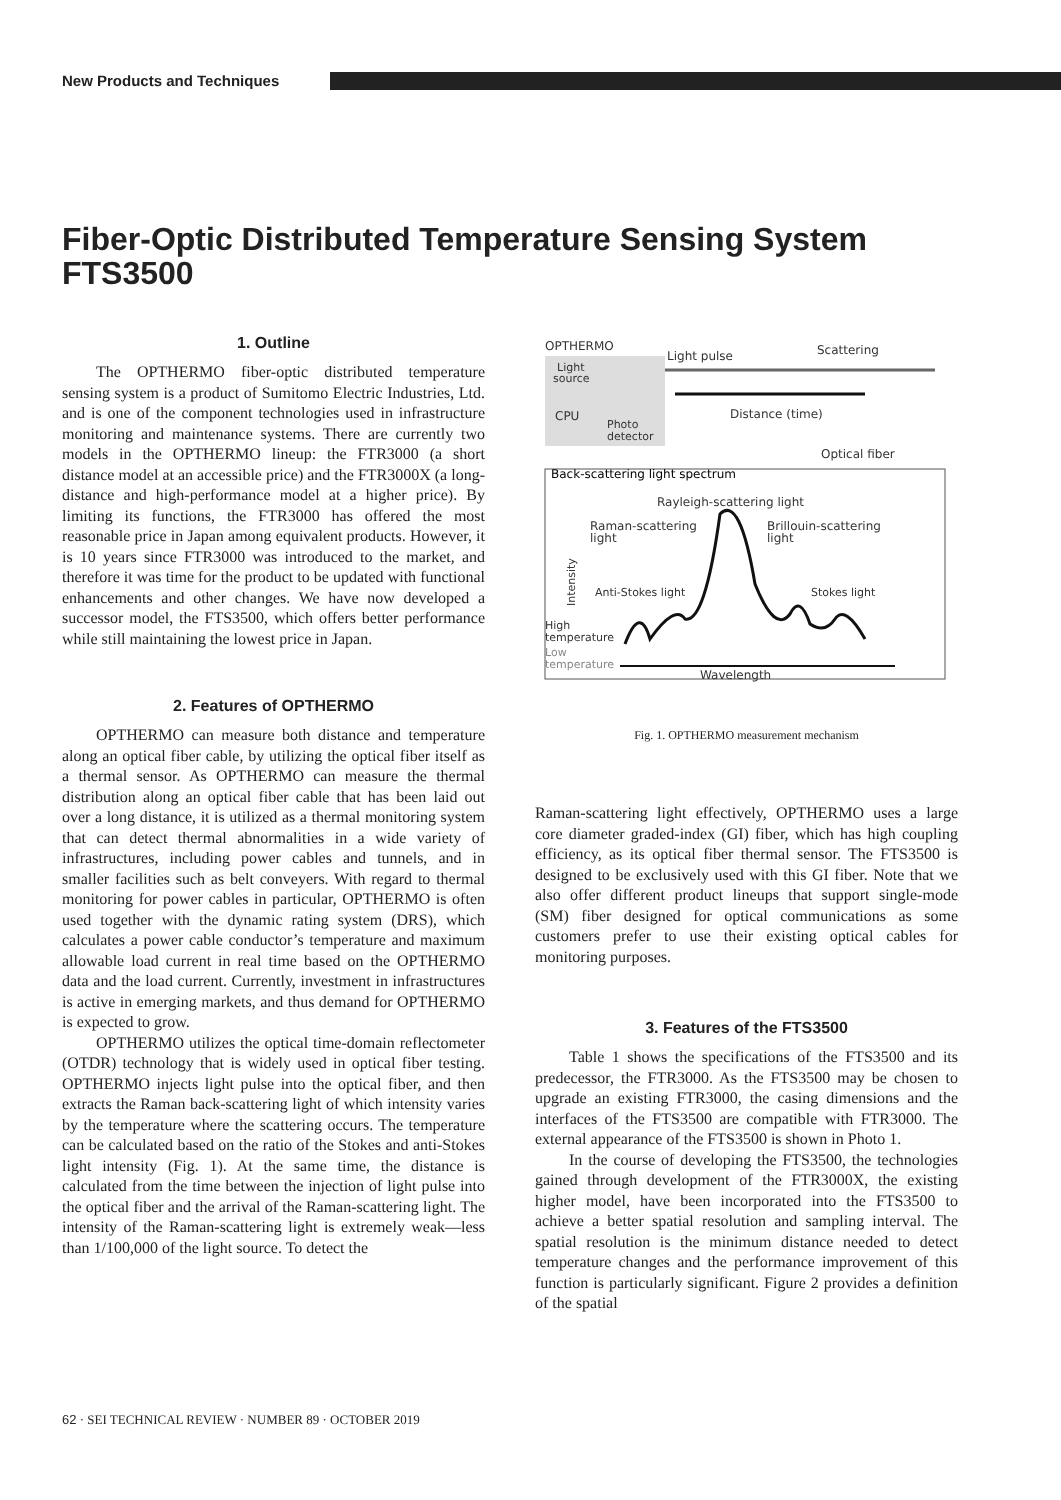New Products and Techniques
Fiber-Optic Distributed Temperature Sensing System FTS3500
1. Outline
The OPTHERMO fiber-optic distributed temperature sensing system is a product of Sumitomo Electric Industries, Ltd. and is one of the component technologies used in infrastructure monitoring and maintenance systems. There are currently two models in the OPTHERMO lineup: the FTR3000 (a short distance model at an accessible price) and the FTR3000X (a long-distance and high-performance model at a higher price). By limiting its functions, the FTR3000 has offered the most reasonable price in Japan among equivalent products. However, it is 10 years since FTR3000 was introduced to the market, and therefore it was time for the product to be updated with functional enhancements and other changes. We have now developed a successor model, the FTS3500, which offers better performance while still maintaining the lowest price in Japan.
2. Features of OPTHERMO
OPTHERMO can measure both distance and temperature along an optical fiber cable, by utilizing the optical fiber itself as a thermal sensor. As OPTHERMO can measure the thermal distribution along an optical fiber cable that has been laid out over a long distance, it is utilized as a thermal monitoring system that can detect thermal abnormalities in a wide variety of infrastructures, including power cables and tunnels, and in smaller facilities such as belt conveyers. With regard to thermal monitoring for power cables in particular, OPTHERMO is often used together with the dynamic rating system (DRS), which calculates a power cable conductor’s temperature and maximum allowable load current in real time based on the OPTHERMO data and the load current. Currently, investment in infrastructures is active in emerging markets, and thus demand for OPTHERMO is expected to grow.
OPTHERMO utilizes the optical time-domain reflectometer (OTDR) technology that is widely used in optical fiber testing. OPTHERMO injects light pulse into the optical fiber, and then extracts the Raman back-scattering light of which intensity varies by the temperature where the scattering occurs. The temperature can be calculated based on the ratio of the Stokes and anti-Stokes light intensity (Fig. 1). At the same time, the distance is calculated from the time between the injection of light pulse into the optical fiber and the arrival of the Raman-scattering light. The intensity of the Raman-scattering light is extremely weak—less than 1/100,000 of the light source. To detect the
OPTHERMO
Light
source
CPU
Photo
detector
Light pulse
Scattering
Distance (time)
Optical fiber
Back-scattering light spectrum
Rayleigh-scattering light
Raman-scattering
light
Brillouin-scattering
light
Intensity
Anti-Stokes light
Stokes light
High
temperature
Low
temperature
Wavelength
Fig. 1. OPTHERMO measurement mechanism
Raman-scattering light effectively, OPTHERMO uses a large core diameter graded-index (GI) fiber, which has high coupling efficiency, as its optical fiber thermal sensor. The FTS3500 is designed to be exclusively used with this GI fiber. Note that we also offer different product lineups that support single-mode (SM) fiber designed for optical communications as some customers prefer to use their existing optical cables for monitoring purposes.
3. Features of the FTS3500
Table 1 shows the specifications of the FTS3500 and its predecessor, the FTR3000. As the FTS3500 may be chosen to upgrade an existing FTR3000, the casing dimensions and the interfaces of the FTS3500 are compatible with FTR3000. The external appearance of the FTS3500 is shown in Photo 1.
In the course of developing the FTS3500, the technologies gained through development of the FTR3000X, the existing higher model, have been incorporated into the FTS3500 to achieve a better spatial resolution and sampling interval. The spatial resolution is the minimum distance needed to detect temperature changes and the performance improvement of this function is particularly significant. Figure 2 provides a definition of the spatial
62 · SEI TECHNICAL REVIEW · NUMBER 89 · OCTOBER 2019